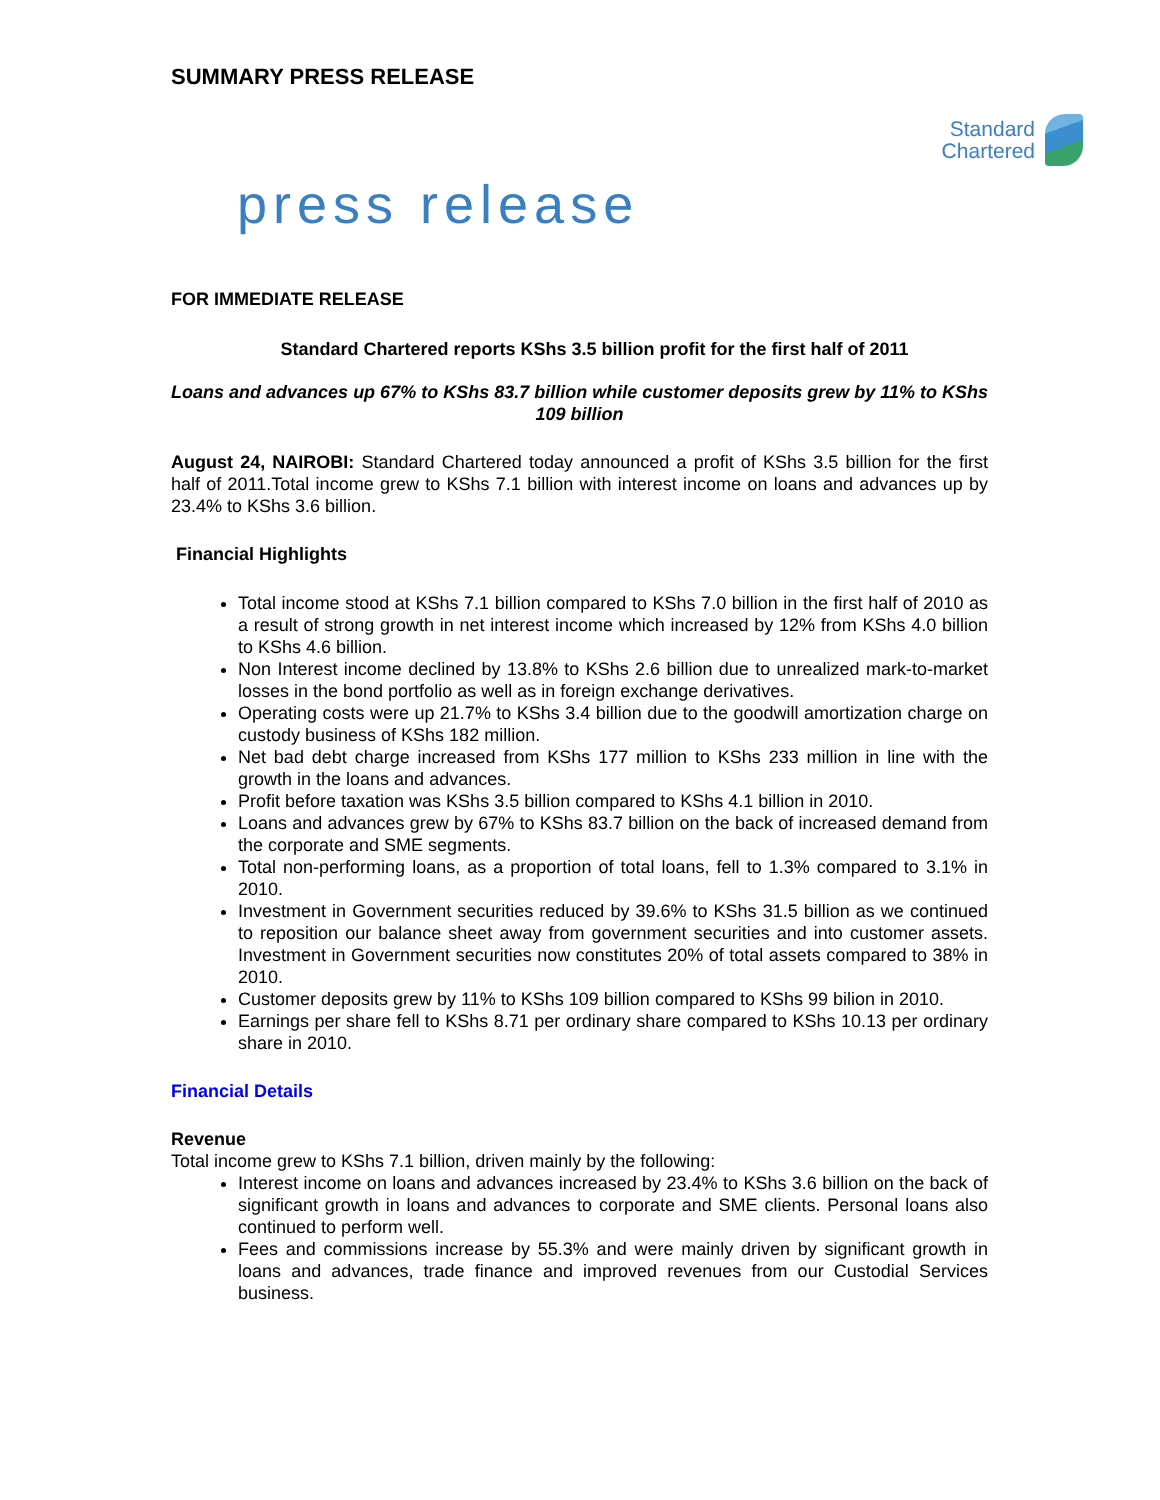SUMMARY PRESS RELEASE
Standard
Chartered
press release
FOR IMMEDIATE RELEASE
Standard Chartered reports KShs 3.5 billion profit for the first half of 2011
Loans and advances up 67% to KShs 83.7 billion while customer deposits grew by 11% to KShs 109 billion
August 24, NAIROBI: Standard Chartered today announced a profit of KShs 3.5 billion for the first half of 2011.Total income grew to KShs 7.1 billion with interest income on loans and advances up by 23.4% to KShs 3.6 billion.
Financial Highlights
Total income stood at KShs 7.1 billion compared to KShs 7.0 billion in the first half of 2010 as a result of strong growth in net interest income which increased by 12% from KShs 4.0 billion to KShs 4.6 billion.
Non Interest income declined by 13.8% to KShs 2.6 billion due to unrealized mark-to-market losses in the bond portfolio as well as in foreign exchange derivatives.
Operating costs were up 21.7% to KShs 3.4 billion due to the goodwill amortization charge on custody business of KShs 182 million.
Net bad debt charge increased from KShs 177 million to KShs 233 million in line with the growth in the loans and advances.
Profit before taxation was KShs 3.5 billion compared to KShs 4.1 billion in 2010.
Loans and advances grew by 67% to KShs 83.7 billion on the back of increased demand from the corporate and SME segments.
Total non-performing loans, as a proportion of total loans, fell to 1.3% compared to 3.1% in 2010.
Investment in Government securities reduced by 39.6% to KShs 31.5 billion as we continued to reposition our balance sheet away from government securities and into customer assets. Investment in Government securities now constitutes 20% of total assets compared to 38% in 2010.
Customer deposits grew by 11% to KShs 109 billion compared to KShs 99 bilion in 2010.
Earnings per share fell to KShs 8.71 per ordinary share compared to KShs 10.13 per ordinary share in 2010.
Financial Details
Revenue
Total income grew to KShs 7.1 billion, driven mainly by the following:
Interest income on loans and advances increased by 23.4% to KShs 3.6 billion on the back of significant growth in loans and advances to corporate and SME clients. Personal loans also continued to perform well.
Fees and commissions increase by 55.3% and were mainly driven by significant growth in loans and advances, trade finance and improved revenues from our Custodial Services business.